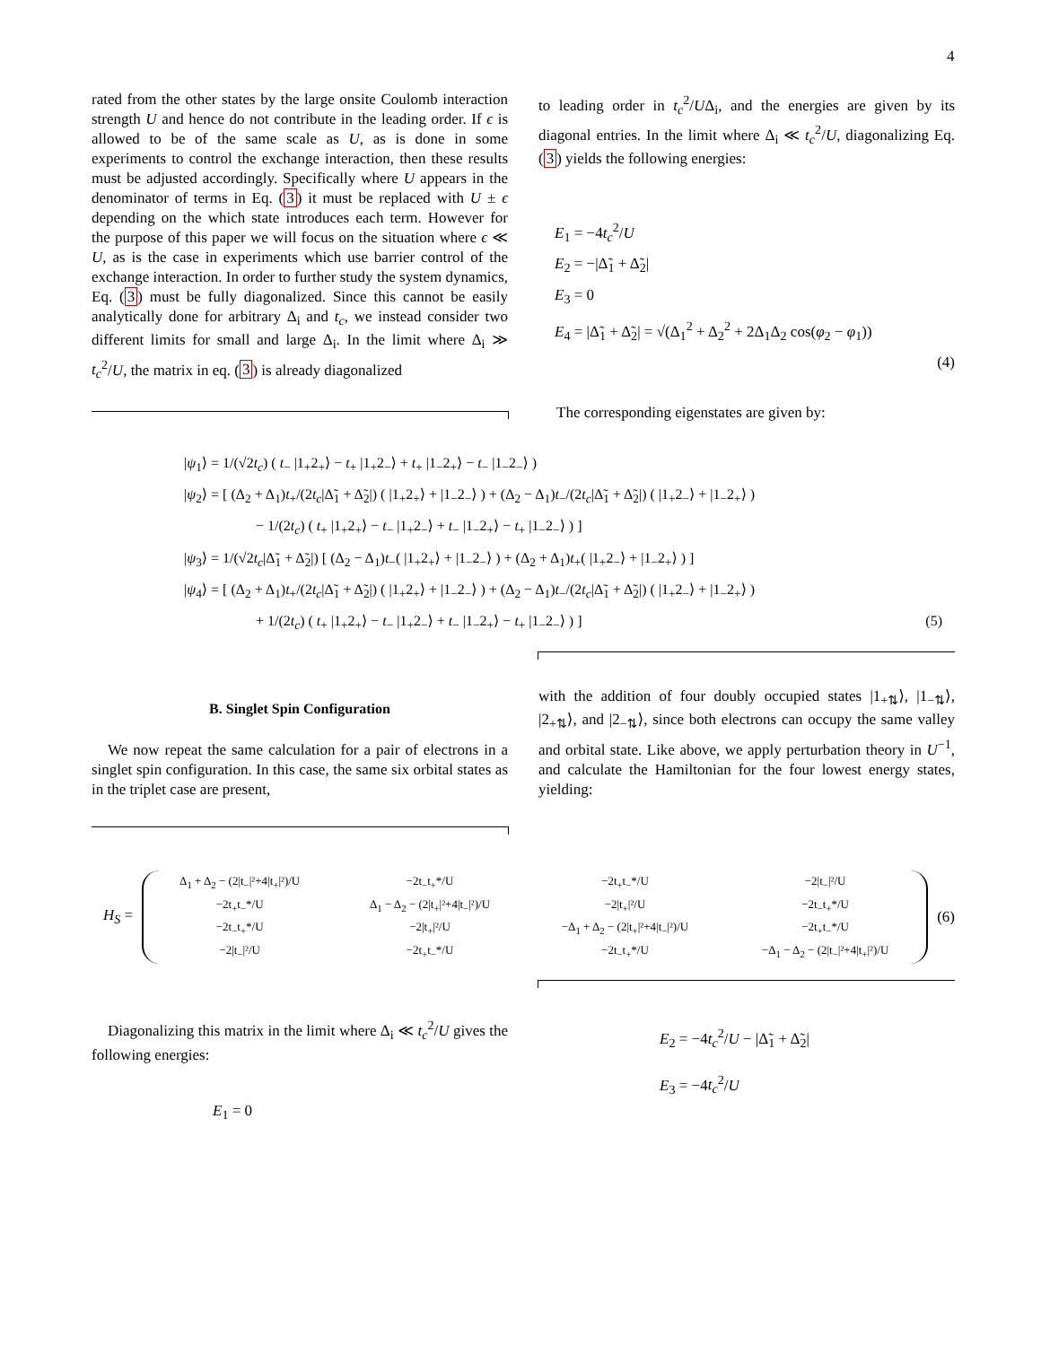4
rated from the other states by the large onsite Coulomb interaction strength U and hence do not contribute in the leading order. If ϵ is allowed to be of the same scale as U, as is done in some experiments to control the exchange interaction, then these results must be adjusted accordingly. Specifically where U appears in the denominator of terms in Eq. (3) it must be replaced with U ± ϵ depending on the which state introduces each term. However for the purpose of this paper we will focus on the situation where ϵ ≪ U, as is the case in experiments which use barrier control of the exchange interaction. In order to further study the system dynamics, Eq. (3) must be fully diagonalized. Since this cannot be easily analytically done for arbitrary Δ<sub>i</sub> and t<sub>c</sub>, we instead consider two different limits for small and large Δ<sub>i</sub>. In the limit where Δ<sub>i</sub> ≫ t<sub>c</sub><sup>2</sup>/U, the matrix in eq. (3) is already diagonalized
to leading order in t<sub>c</sub><sup>2</sup>/UΔ<sub>i</sub>, and the energies are given by its diagonal entries. In the limit where Δ<sub>i</sub> ≪ t<sub>c</sub><sup>2</sup>/U, diagonalizing Eq. (3) yields the following energies:
E<sub>1</sub> = −4t<sub>c</sub><sup>2</sup>/U
E<sub>2</sub> = −|Δ̃<sub>1</sub> + Δ̃<sub>2</sub>|
E<sub>3</sub> = 0
E<sub>4</sub> = |Δ̃<sub>1</sub> + Δ̃<sub>2</sub>| = √(Δ<sub>1</sub><sup>2</sup> + Δ<sub>2</sub><sup>2</sup> + 2Δ<sub>1</sub>Δ<sub>2</sub> cos(φ<sub>2</sub> − φ<sub>1</sub>))
(4)
The corresponding eigenstates are given by:
|ψ<sub>1</sub>⟩ = 1/(√2t<sub>c</sub>) ( t<sub>−</sub> |1<sub>+</sub>2<sub>+</sub>⟩ − t<sub>+</sub> |1<sub>+</sub>2<sub>−</sub>⟩ + t<sub>+</sub> |1<sub>−</sub>2<sub>+</sub>⟩ − t<sub>−</sub> |1<sub>−</sub>2<sub>−</sub>⟩ )
|ψ<sub>2</sub>⟩ = [ (Δ<sub>2</sub> + Δ<sub>1</sub>)t<sub>+</sub>/(2t<sub>c</sub>|Δ̃<sub>1</sub> + Δ̃<sub>2</sub>|) ( |1<sub>+</sub>2<sub>+</sub>⟩ + |1<sub>−</sub>2<sub>−</sub>⟩ ) + (Δ<sub>2</sub> − Δ<sub>1</sub>)t<sub>−</sub>/(2t<sub>c</sub>|Δ̃<sub>1</sub> + Δ̃<sub>2</sub>|) ( |1<sub>+</sub>2<sub>−</sub>⟩ + |1<sub>−</sub>2<sub>+</sub>⟩ )
− 1/(2t<sub>c</sub>) ( t<sub>+</sub> |1<sub>+</sub>2<sub>+</sub>⟩ − t<sub>−</sub> |1<sub>+</sub>2<sub>−</sub>⟩ + t<sub>−</sub> |1<sub>−</sub>2<sub>+</sub>⟩ − t<sub>+</sub> |1<sub>−</sub>2<sub>−</sub>⟩ ) ]
|ψ<sub>3</sub>⟩ = 1/(√2t<sub>c</sub>|Δ̃<sub>1</sub> + Δ̃<sub>2</sub>|) [ (Δ<sub>2</sub> − Δ<sub>1</sub>)t<sub>−</sub>( |1<sub>+</sub>2<sub>+</sub>⟩ + |1<sub>−</sub>2<sub>−</sub>⟩ ) + (Δ<sub>2</sub> + Δ<sub>1</sub>)t<sub>+</sub>( |1<sub>+</sub>2<sub>−</sub>⟩ + |1<sub>−</sub>2<sub>+</sub>⟩ ) ]
|ψ<sub>4</sub>⟩ = [ (Δ<sub>2</sub> + Δ<sub>1</sub>)t<sub>+</sub>/(2t<sub>c</sub>|Δ̃<sub>1</sub> + Δ̃<sub>2</sub>|) ( |1<sub>+</sub>2<sub>+</sub>⟩ + |1<sub>−</sub>2<sub>−</sub>⟩ ) + (Δ<sub>2</sub> − Δ<sub>1</sub>)t<sub>−</sub>/(2t<sub>c</sub>|Δ̃<sub>1</sub> + Δ̃<sub>2</sub>|) ( |1<sub>+</sub>2<sub>−</sub>⟩ + |1<sub>−</sub>2<sub>+</sub>⟩ )
+ 1/(2t<sub>c</sub>) ( t<sub>+</sub> |1<sub>+</sub>2<sub>+</sub>⟩ − t<sub>−</sub> |1<sub>+</sub>2<sub>−</sub>⟩ + t<sub>−</sub> |1<sub>−</sub>2<sub>+</sub>⟩ − t<sub>+</sub> |1<sub>−</sub>2<sub>−</sub>⟩ ) ] (5)
B. Singlet Spin Configuration
We now repeat the same calculation for a pair of electrons in a singlet spin configuration. In this case, the same six orbital states as in the triplet case are present,
with the addition of four doubly occupied states |1<sub>+⇅</sub>⟩, |1<sub>−⇅</sub>⟩, |2<sub>+⇅</sub>⟩, and |2<sub>−⇅</sub>⟩, since both electrons can occupy the same valley and orbital state. Like above, we apply perturbation theory in U<sup>−1</sup>, and calculate the Hamiltonian for the four lowest energy states, yielding:
H<sub>S</sub> =
| Δ<sub>1</sub> + Δ<sub>2</sub> − (2/t<sub>−</sub>/²+4/t<sub>+</sub>/²)/U | −2t<sub>−</sub>t<sub>+</sub>*/U | −2t<sub>+</sub>t<sub>−</sub>*/U | −2/t<sub>−</sub>/²/U |
| −2t<sub>+</sub>t<sub>−</sub>*/U | Δ<sub>1</sub> − Δ<sub>2</sub> − (2/t<sub>+</sub>/²+4/t<sub>−</sub>/²)/U | −2/t<sub>+</sub>/²/U | −2t<sub>−</sub>t<sub>+</sub>*/U |
| −2t<sub>−</sub>t<sub>+</sub>*/U | −2/t<sub>+</sub>/²/U | −Δ<sub>1</sub> + Δ<sub>2</sub> − (2/t<sub>+</sub>/²+4/t<sub>−</sub>/²)/U | −2t<sub>+</sub>t<sub>−</sub>*/U |
| −2/t<sub>−</sub>/²/U | −2t<sub>+</sub>t<sub>−</sub>*/U | −2t<sub>−</sub>t<sub>+</sub>*/U | −Δ<sub>1</sub> − Δ<sub>2</sub> − (2/t<sub>−</sub>/²+4/t<sub>+</sub>/²)/U |
(6)
Diagonalizing this matrix in the limit where Δ<sub>i</sub> ≪ t<sub>c</sub><sup>2</sup>/U gives the following energies:
E<sub>1</sub> = 0
E<sub>2</sub> = −4t<sub>c</sub><sup>2</sup>/U − |Δ̃<sub>1</sub> + Δ̃<sub>2</sub>|
E<sub>3</sub> = −4t<sub>c</sub><sup>2</sup>/U